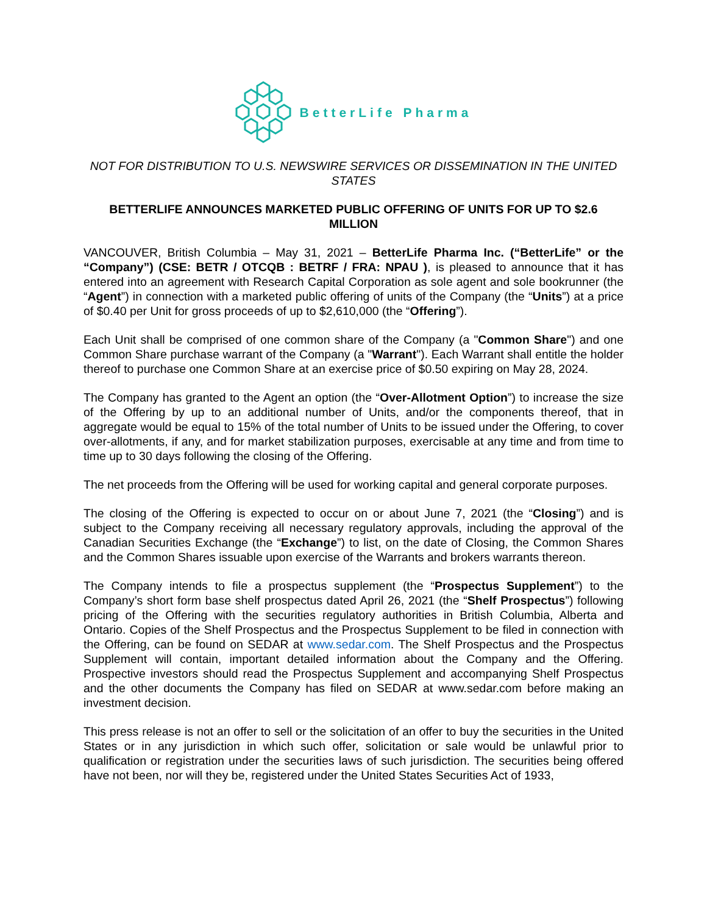BetterLife Pharma
NOT FOR DISTRIBUTION TO U.S. NEWSWIRE SERVICES OR DISSEMINATION IN THE UNITED STATES
BETTERLIFE ANNOUNCES MARKETED PUBLIC OFFERING OF UNITS FOR UP TO $2.6 MILLION
VANCOUVER, British Columbia – May 31, 2021 – BetterLife Pharma Inc. (“BetterLife” or the “Company”) (CSE: BETR / OTCQB : BETRF / FRA: NPAU ), is pleased to announce that it has entered into an agreement with Research Capital Corporation as sole agent and sole bookrunner (the “Agent”) in connection with a marketed public offering of units of the Company (the “Units”) at a price of $0.40 per Unit for gross proceeds of up to $2,610,000 (the “Offering”).
Each Unit shall be comprised of one common share of the Company (a "Common Share") and one Common Share purchase warrant of the Company (a "Warrant"). Each Warrant shall entitle the holder thereof to purchase one Common Share at an exercise price of $0.50 expiring on May 28, 2024.
The Company has granted to the Agent an option (the “Over-Allotment Option”) to increase the size of the Offering by up to an additional number of Units, and/or the components thereof, that in aggregate would be equal to 15% of the total number of Units to be issued under the Offering, to cover over-allotments, if any, and for market stabilization purposes, exercisable at any time and from time to time up to 30 days following the closing of the Offering.
The net proceeds from the Offering will be used for working capital and general corporate purposes.
The closing of the Offering is expected to occur on or about June 7, 2021 (the “Closing”) and is subject to the Company receiving all necessary regulatory approvals, including the approval of the Canadian Securities Exchange (the “Exchange”) to list, on the date of Closing, the Common Shares and the Common Shares issuable upon exercise of the Warrants and brokers warrants thereon.
The Company intends to file a prospectus supplement (the “Prospectus Supplement”) to the Company’s short form base shelf prospectus dated April 26, 2021 (the “Shelf Prospectus”) following pricing of the Offering with the securities regulatory authorities in British Columbia, Alberta and Ontario. Copies of the Shelf Prospectus and the Prospectus Supplement to be filed in connection with the Offering, can be found on SEDAR at www.sedar.com. The Shelf Prospectus and the Prospectus Supplement will contain, important detailed information about the Company and the Offering. Prospective investors should read the Prospectus Supplement and accompanying Shelf Prospectus and the other documents the Company has filed on SEDAR at www.sedar.com before making an investment decision.
This press release is not an offer to sell or the solicitation of an offer to buy the securities in the United States or in any jurisdiction in which such offer, solicitation or sale would be unlawful prior to qualification or registration under the securities laws of such jurisdiction. The securities being offered have not been, nor will they be, registered under the United States Securities Act of 1933,